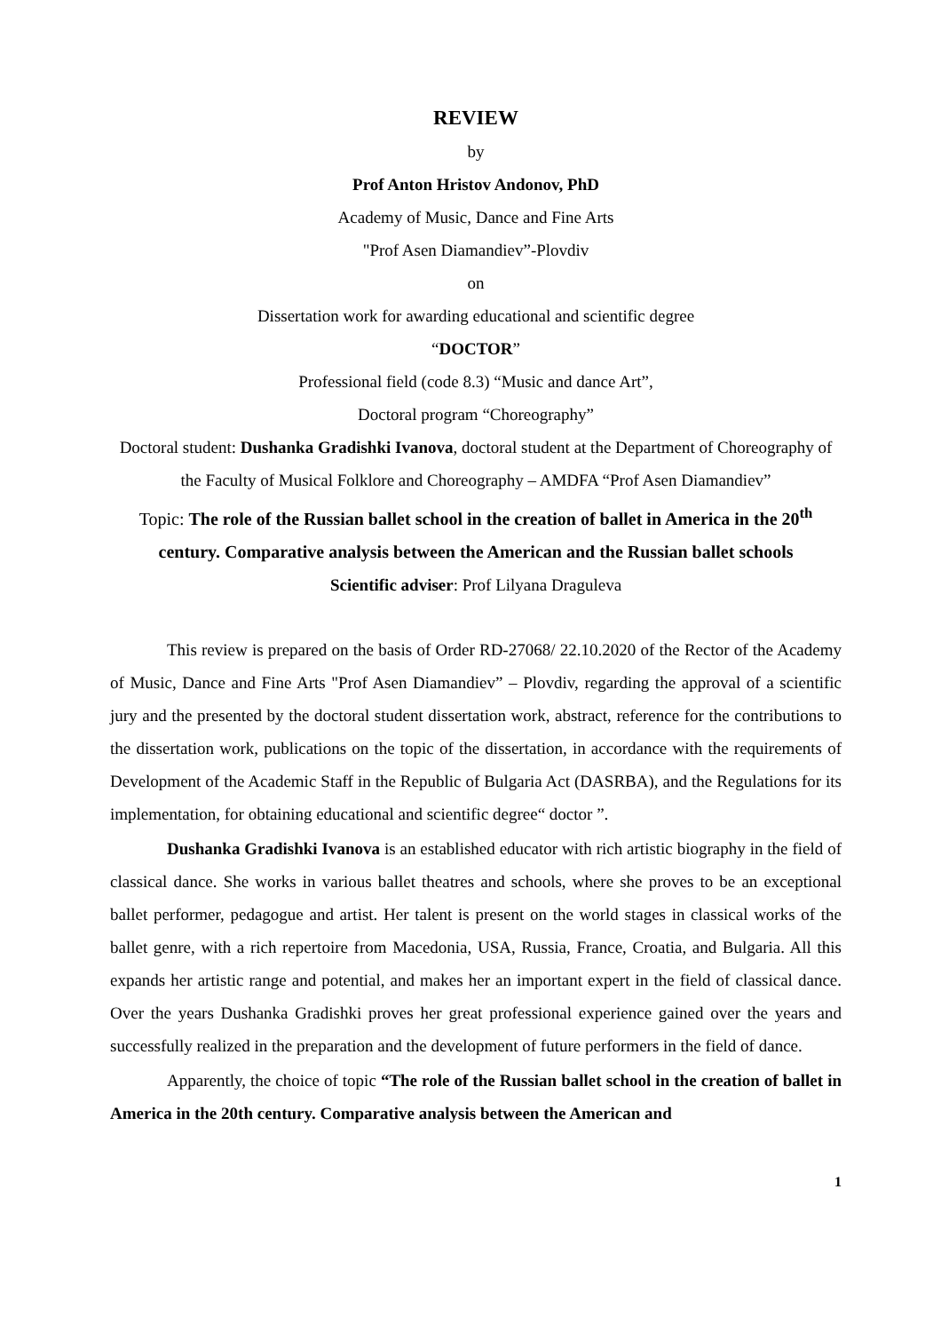REVIEW
by
Prof Anton Hristov Andonov, PhD
Academy of Music, Dance and Fine Arts
"Prof Asen Diamandiev”-Plovdiv
on
Dissertation work for awarding educational and scientific degree
“DOCTOR”
Professional field (code 8.3) “Music and dance Art”,
Doctoral program “Choreography”
Doctoral student: Dushanka Gradishki Ivanova, doctoral student at the Department of Choreography of the Faculty of Musical Folklore and Choreography – AMDFA “Prof Asen Diamandiev”
Topic: The role of the Russian ballet school in the creation of ballet in America in the 20<sup>th</sup> century. Comparative analysis between the American and the Russian ballet schools
Scientific adviser: Prof Lilyana Draguleva
This review is prepared on the basis of Order RD-27068/ 22.10.2020 of the Rector of the Academy of Music, Dance and Fine Arts "Prof Asen Diamandiev” – Plovdiv, regarding the approval of a scientific jury and the presented by the doctoral student dissertation work, abstract, reference for the contributions to the dissertation work, publications on the topic of the dissertation, in accordance with the requirements of Development of the Academic Staff in the Republic of Bulgaria Act (DASRBA), and the Regulations for its implementation, for obtaining educational and scientific degree“ doctor ”.
Dushanka Gradishki Ivanova is an established educator with rich artistic biography in the field of classical dance. She works in various ballet theatres and schools, where she proves to be an exceptional ballet performer, pedagogue and artist. Her talent is present on the world stages in classical works of the ballet genre, with a rich repertoire from Macedonia, USA, Russia, France, Croatia, and Bulgaria. All this expands her artistic range and potential, and makes her an important expert in the field of classical dance. Over the years Dushanka Gradishki proves her great professional experience gained over the years and successfully realized in the preparation and the development of future performers in the field of dance.
Apparently, the choice of topic “The role of the Russian ballet school in the creation of ballet in America in the 20th century. Comparative analysis between the American and
1